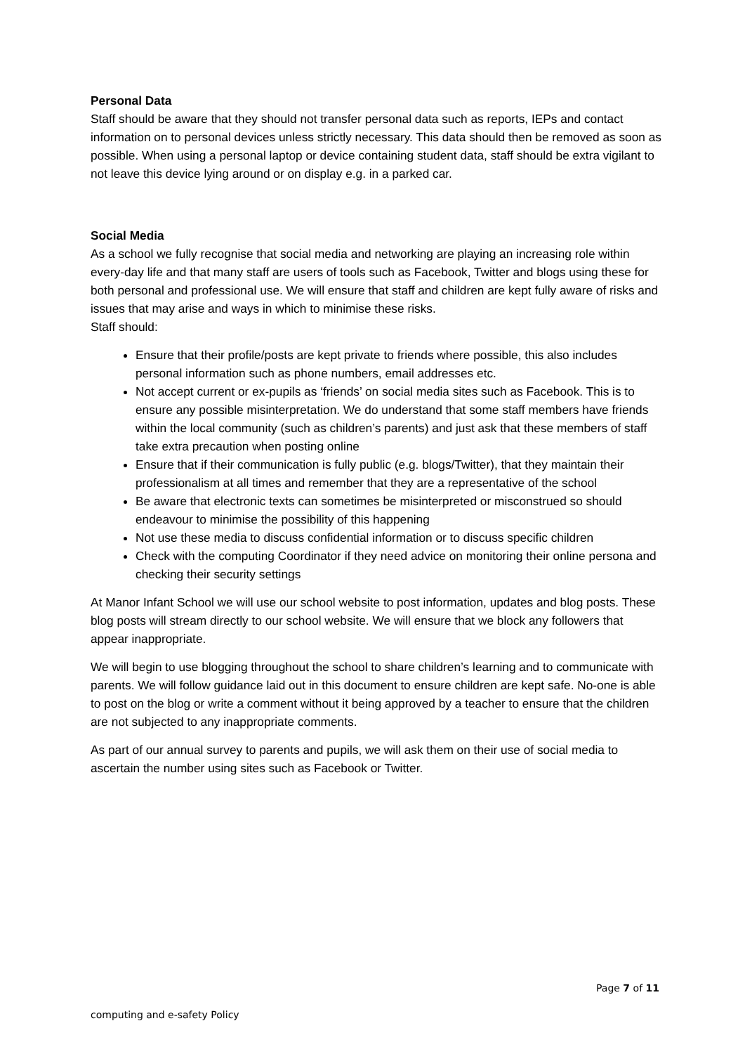Personal Data
Staff should be aware that they should not transfer personal data such as reports, IEPs and contact information on to personal devices unless strictly necessary. This data should then be removed as soon as possible. When using a personal laptop or device containing student data, staff should be extra vigilant to not leave this device lying around or on display e.g. in a parked car.
Social Media
As a school we fully recognise that social media and networking are playing an increasing role within every-day life and that many staff are users of tools such as Facebook, Twitter and blogs using these for both personal and professional use. We will ensure that staff and children are kept fully aware of risks and issues that may arise and ways in which to minimise these risks.
Staff should:
Ensure that their profile/posts are kept private to friends where possible, this also includes personal information such as phone numbers, email addresses etc.
Not accept current or ex-pupils as ‘friends’ on social media sites such as Facebook. This is to ensure any possible misinterpretation. We do understand that some staff members have friends within the local community (such as children’s parents) and just ask that these members of staff take extra precaution when posting online
Ensure that if their communication is fully public (e.g. blogs/Twitter), that they maintain their professionalism at all times and remember that they are a representative of the school
Be aware that electronic texts can sometimes be misinterpreted or misconstrued so should endeavour to minimise the possibility of this happening
Not use these media to discuss confidential information or to discuss specific children
Check with the computing Coordinator if they need advice on monitoring their online persona and checking their security settings
At Manor Infant School we will use our school website to post information, updates and blog posts. These blog posts will stream directly to our school website. We will ensure that we block any followers that appear inappropriate.
We will begin to use blogging throughout the school to share children’s learning and to communicate with parents. We will follow guidance laid out in this document to ensure children are kept safe. No-one is able to post on the blog or write a comment without it being approved by a teacher to ensure that the children are not subjected to any inappropriate comments.
As part of our annual survey to parents and pupils, we will ask them on their use of social media to ascertain the number using sites such as Facebook or Twitter.
Page 7 of 11
computing and e-safety Policy